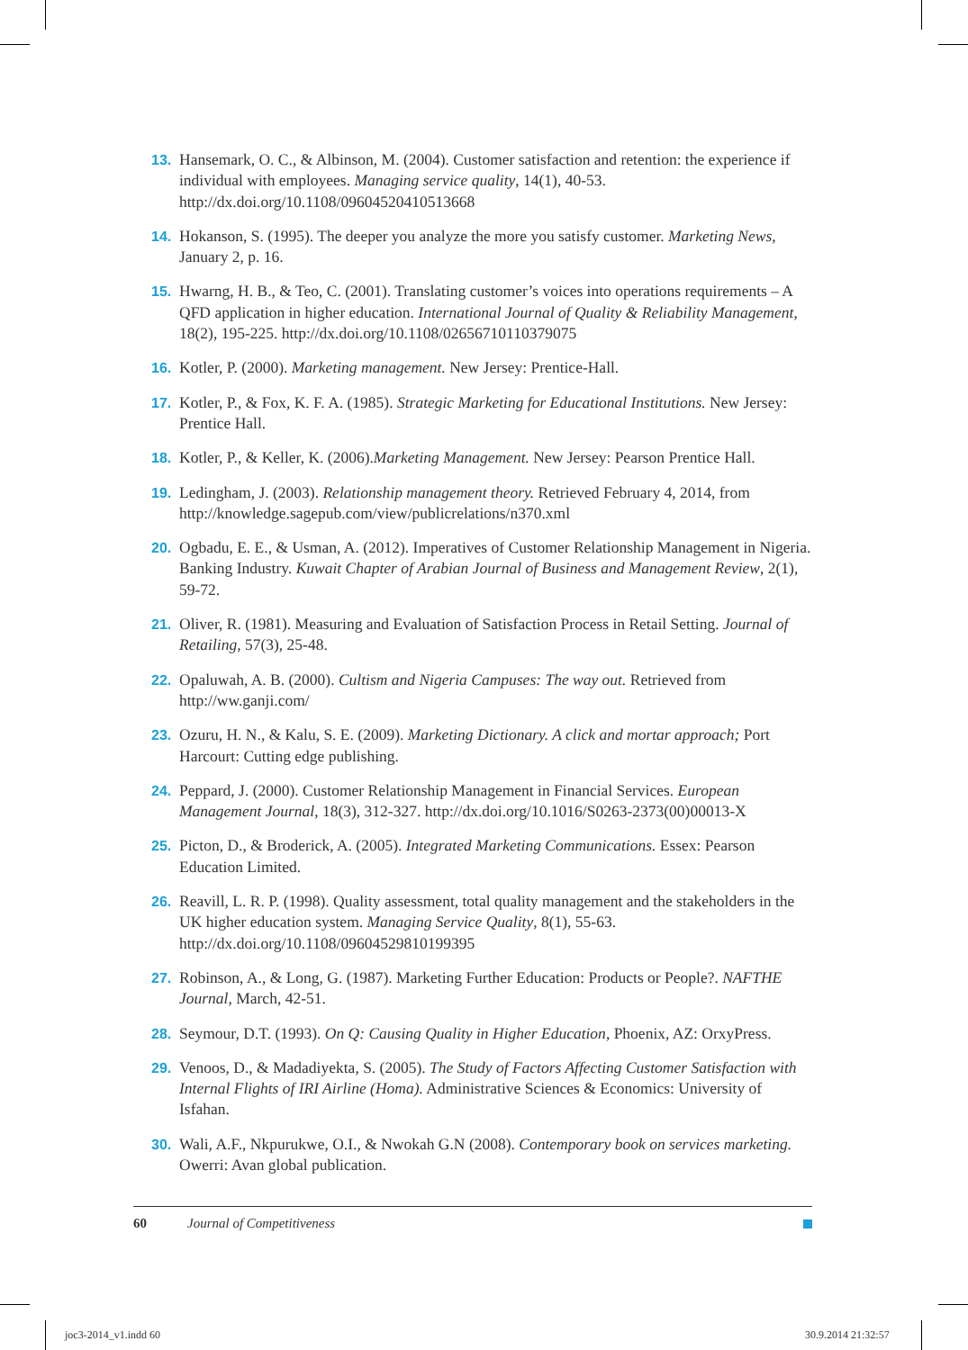13. Hansemark, O. C., & Albinson, M. (2004). Customer satisfaction and retention: the experience if individual with employees. Managing service quality, 14(1), 40-53. http://dx.doi.org/10.1108/09604520410513668
14. Hokanson, S. (1995). The deeper you analyze the more you satisfy customer. Marketing News, January 2, p. 16.
15. Hwarng, H. B., & Teo, C. (2001). Translating customer’s voices into operations requirements – A QFD application in higher education. International Journal of Quality & Reliability Management, 18(2), 195-225. http://dx.doi.org/10.1108/02656710110379075
16. Kotler, P. (2000). Marketing management. New Jersey: Prentice-Hall.
17. Kotler, P., & Fox, K. F. A. (1985). Strategic Marketing for Educational Institutions. New Jersey: Prentice Hall.
18. Kotler, P., & Keller, K. (2006).Marketing Management. New Jersey: Pearson Prentice Hall.
19. Ledingham, J. (2003). Relationship management theory. Retrieved February 4, 2014, from http://knowledge.sagepub.com/view/publicrelations/n370.xml
20. Ogbadu, E. E., & Usman, A. (2012). Imperatives of Customer Relationship Management in Nigeria. Banking Industry. Kuwait Chapter of Arabian Journal of Business and Management Review, 2(1), 59-72.
21. Oliver, R. (1981). Measuring and Evaluation of Satisfaction Process in Retail Setting. Journal of Retailing, 57(3), 25-48.
22. Opaluwah, A. B. (2000). Cultism and Nigeria Campuses: The way out. Retrieved from http://ww.ganji.com/
23. Ozuru, H. N., & Kalu, S. E. (2009). Marketing Dictionary. A click and mortar approach; Port Harcourt: Cutting edge publishing.
24. Peppard, J. (2000). Customer Relationship Management in Financial Services. European Management Journal, 18(3), 312-327. http://dx.doi.org/10.1016/S0263-2373(00)00013-X
25. Picton, D., & Broderick, A. (2005). Integrated Marketing Communications. Essex: Pearson Education Limited.
26. Reavill, L. R. P. (1998). Quality assessment, total quality management and the stakeholders in the UK higher education system. Managing Service Quality, 8(1), 55-63. http://dx.doi.org/10.1108/09604529810199395
27. Robinson, A., & Long, G. (1987). Marketing Further Education: Products or People?. NAFTHE Journal, March, 42-51.
28. Seymour, D.T. (1993). On Q: Causing Quality in Higher Education, Phoenix, AZ: OrxyPress.
29. Venoos, D., & Madadiyekta, S. (2005). The Study of Factors Affecting Customer Satisfaction with Internal Flights of IRI Airline (Homa). Administrative Sciences & Economics: University of Isfahan.
30. Wali, A.F., Nkpurukwe, O.I., & Nwokah G.N (2008). Contemporary book on services marketing. Owerri: Avan global publication.
60 Journal of Competitiveness
joc3-2014_v1.indd 60 30.9.2014 21:32:57